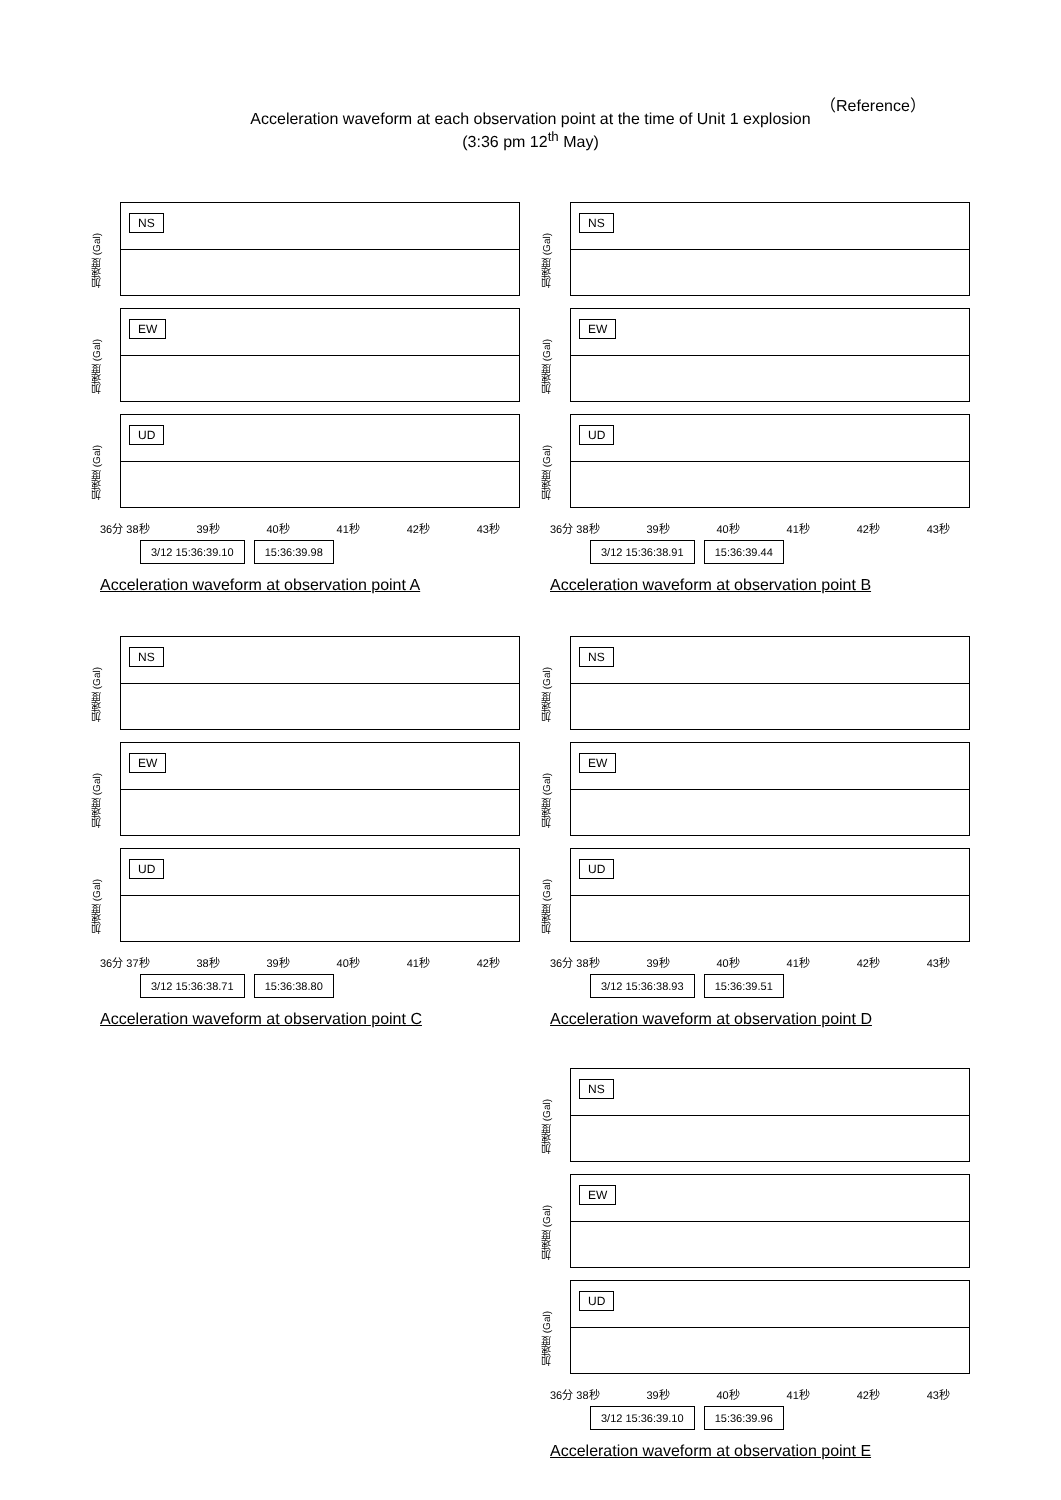（Reference）
Acceleration waveform at each observation point at the time of Unit 1 explosion
(3:36 pm 12<sup>th</sup> May)
加速度 (Gal)
NS
加速度 (Gal)
EW
加速度 (Gal)
UD
36分 38秒 39秒 40秒 41秒 42秒 43秒
3/12 15:36:39.10 15:36:39.98
Acceleration waveform at observation point A
加速度 (Gal)
NS
加速度 (Gal)
EW
加速度 (Gal)
UD
36分 38秒 39秒 40秒 41秒 42秒 43秒
3/12 15:36:38.91 15:36:39.44
Acceleration waveform at observation point B
加速度 (Gal)
NS
加速度 (Gal)
EW
加速度 (Gal)
UD
36分 37秒 38秒 39秒 40秒 41秒 42秒
3/12 15:36:38.71 15:36:38.80
Acceleration waveform at observation point C
加速度 (Gal)
NS
加速度 (Gal)
EW
加速度 (Gal)
UD
36分 38秒 39秒 40秒 41秒 42秒 43秒
3/12 15:36:38.93 15:36:39.51
Acceleration waveform at observation point D
加速度 (Gal)
NS
加速度 (Gal)
EW
加速度 (Gal)
UD
36分 38秒 39秒 40秒 41秒 42秒 43秒
3/12 15:36:39.10 15:36:39.96
Acceleration waveform at observation point E